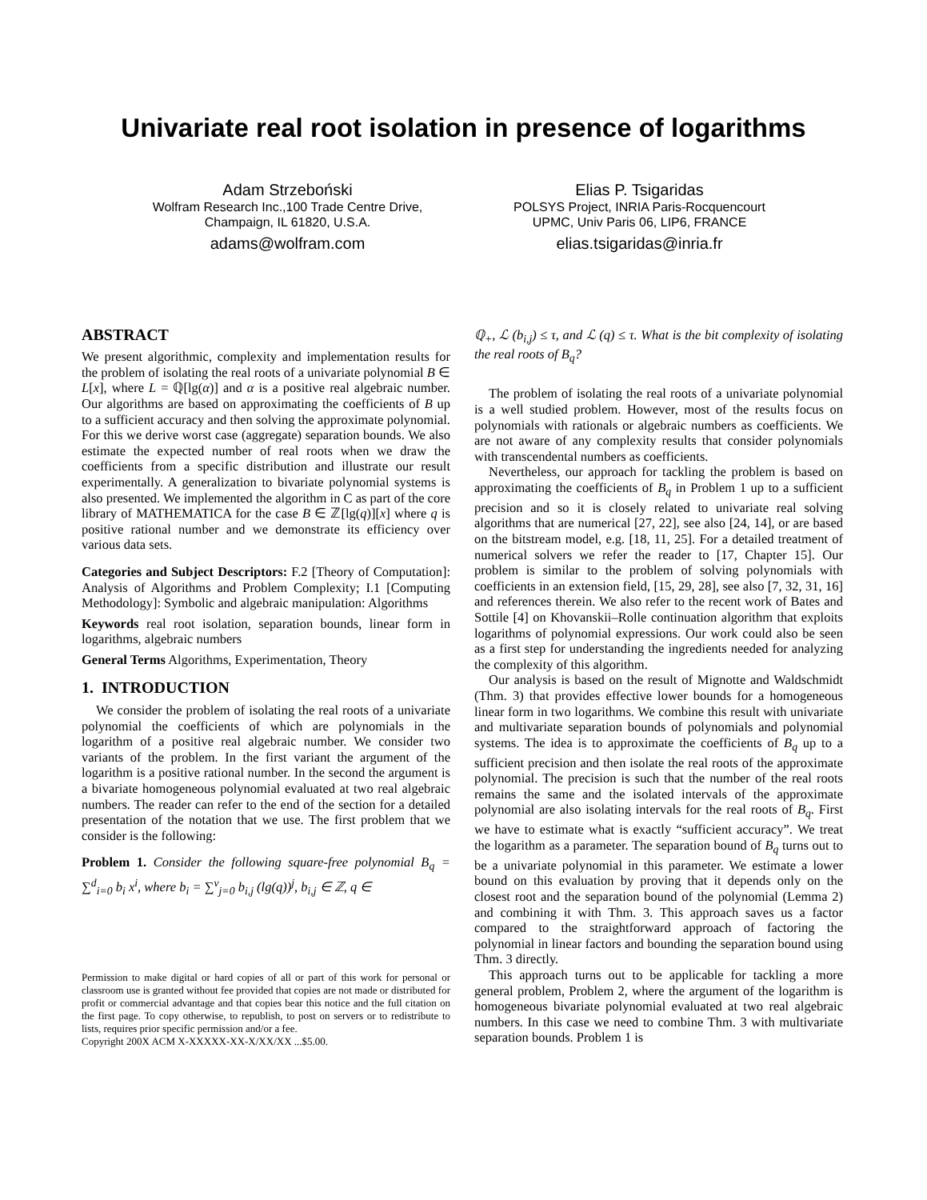Univariate real root isolation in presence of logarithms
Adam Strzeboński
Wolfram Research Inc.,100 Trade Centre Drive,
Champaign, IL 61820, U.S.A.
adams@wolfram.com
Elias P. Tsigaridas
POLSYS Project, INRIA Paris-Rocquencourt
UPMC, Univ Paris 06, LIP6, FRANCE
elias.tsigaridas@inria.fr
ABSTRACT
We present algorithmic, complexity and implementation results for the problem of isolating the real roots of a univariate polynomial B ∈ L[x], where L = ℚ[lg(α)] and α is a positive real algebraic number. Our algorithms are based on approximating the coefficients of B up to a sufficient accuracy and then solving the approximate polynomial. For this we derive worst case (aggregate) separation bounds. We also estimate the expected number of real roots when we draw the coefficients from a specific distribution and illustrate our result experimentally. A generalization to bivariate polynomial systems is also presented. We implemented the algorithm in C as part of the core library of MATHEMATICA for the case B ∈ ℤ[lg(q)][x] where q is positive rational number and we demonstrate its efficiency over various data sets.
Categories and Subject Descriptors: F.2 [Theory of Computation]: Analysis of Algorithms and Problem Complexity; I.1 [Computing Methodology]: Symbolic and algebraic manipulation: Algorithms
Keywords real root isolation, separation bounds, linear form in logarithms, algebraic numbers
General Terms Algorithms, Experimentation, Theory
1. INTRODUCTION
We consider the problem of isolating the real roots of a univariate polynomial the coefficients of which are polynomials in the logarithm of a positive real algebraic number. We consider two variants of the problem. In the first variant the argument of the logarithm is a positive rational number. In the second the argument is a bivariate homogeneous polynomial evaluated at two real algebraic numbers. The reader can refer to the end of the section for a detailed presentation of the notation that we use. The first problem that we consider is the following:
Problem 1. Consider the following square-free polynomial B<sub>q</sub> = ∑<sup>d</sup><sub>i=0</sub> b<sub>i</sub> x<sup>i</sup>, where b<sub>i</sub> = ∑<sup>ν</sup><sub>j=0</sub> b<sub>i,j</sub> (lg(q))<sup>j</sup>, b<sub>i,j</sub> ∈ ℤ, q ∈
Permission to make digital or hard copies of all or part of this work for personal or classroom use is granted without fee provided that copies are not made or distributed for profit or commercial advantage and that copies bear this notice and the full citation on the first page. To copy otherwise, to republish, to post on servers or to redistribute to lists, requires prior specific permission and/or a fee.
Copyright 200X ACM X-XXXXX-XX-X/XX/XX ...$5.00.
ℚ<sub>+</sub>, ℒ (b<sub>i,j</sub>) ≤ τ, and ℒ (q) ≤ τ. What is the bit complexity of isolating the real roots of B<sub>q</sub>?
The problem of isolating the real roots of a univariate polynomial is a well studied problem. However, most of the results focus on polynomials with rationals or algebraic numbers as coefficients. We are not aware of any complexity results that consider polynomials with transcendental numbers as coefficients.
Nevertheless, our approach for tackling the problem is based on approximating the coefficients of B<sub>q</sub> in Problem 1 up to a sufficient precision and so it is closely related to univariate real solving algorithms that are numerical [27, 22], see also [24, 14], or are based on the bitstream model, e.g. [18, 11, 25]. For a detailed treatment of numerical solvers we refer the reader to [17, Chapter 15]. Our problem is similar to the problem of solving polynomials with coefficients in an extension field, [15, 29, 28], see also [7, 32, 31, 16] and references therein. We also refer to the recent work of Bates and Sottile [4] on Khovanskii–Rolle continuation algorithm that exploits logarithms of polynomial expressions. Our work could also be seen as a first step for understanding the ingredients needed for analyzing the complexity of this algorithm.
Our analysis is based on the result of Mignotte and Waldschmidt (Thm. 3) that provides effective lower bounds for a homogeneous linear form in two logarithms. We combine this result with univariate and multivariate separation bounds of polynomials and polynomial systems. The idea is to approximate the coefficients of B<sub>q</sub> up to a sufficient precision and then isolate the real roots of the approximate polynomial. The precision is such that the number of the real roots remains the same and the isolated intervals of the approximate polynomial are also isolating intervals for the real roots of B<sub>q</sub>. First we have to estimate what is exactly “sufficient accuracy”. We treat the logarithm as a parameter. The separation bound of B<sub>q</sub> turns out to be a univariate polynomial in this parameter. We estimate a lower bound on this evaluation by proving that it depends only on the closest root and the separation bound of the polynomial (Lemma 2) and combining it with Thm. 3. This approach saves us a factor compared to the straightforward approach of factoring the polynomial in linear factors and bounding the separation bound using Thm. 3 directly.
This approach turns out to be applicable for tackling a more general problem, Problem 2, where the argument of the logarithm is homogeneous bivariate polynomial evaluated at two real algebraic numbers. In this case we need to combine Thm. 3 with multivariate separation bounds. Problem 1 is